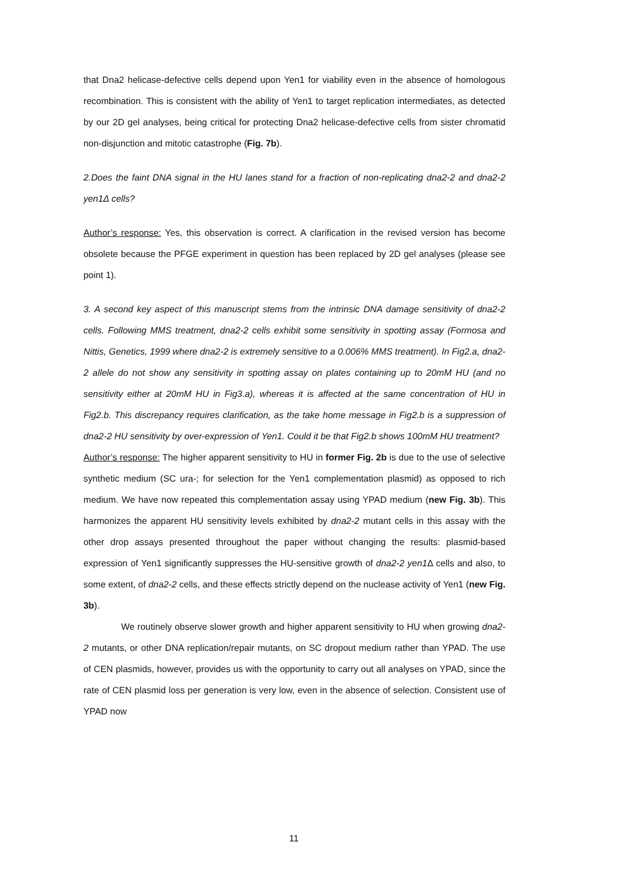that Dna2 helicase-defective cells depend upon Yen1 for viability even in the absence of homologous recombination. This is consistent with the ability of Yen1 to target replication intermediates, as detected by our 2D gel analyses, being critical for protecting Dna2 helicase-defective cells from sister chromatid non-disjunction and mitotic catastrophe (Fig. 7b).
2.Does the faint DNA signal in the HU lanes stand for a fraction of non-replicating dna2-2 and dna2-2 yen1Δ cells?
Author’s response: Yes, this observation is correct. A clarification in the revised version has become obsolete because the PFGE experiment in question has been replaced by 2D gel analyses (please see point 1).
3. A second key aspect of this manuscript stems from the intrinsic DNA damage sensitivity of dna2-2 cells. Following MMS treatment, dna2-2 cells exhibit some sensitivity in spotting assay (Formosa and Nittis, Genetics, 1999 where dna2-2 is extremely sensitive to a 0.006% MMS treatment). In Fig2.a, dna2-2 allele do not show any sensitivity in spotting assay on plates containing up to 20mM HU (and no sensitivity either at 20mM HU in Fig3.a), whereas it is affected at the same concentration of HU in Fig2.b. This discrepancy requires clarification, as the take home message in Fig2.b is a suppression of dna2-2 HU sensitivity by over-expression of Yen1. Could it be that Fig2.b shows 100mM HU treatment?
Author’s response: The higher apparent sensitivity to HU in former Fig. 2b is due to the use of selective synthetic medium (SC ura-; for selection for the Yen1 complementation plasmid) as opposed to rich medium. We have now repeated this complementation assay using YPAD medium (new Fig. 3b). This harmonizes the apparent HU sensitivity levels exhibited by dna2-2 mutant cells in this assay with the other drop assays presented throughout the paper without changing the results: plasmid-based expression of Yen1 significantly suppresses the HU-sensitive growth of dna2-2 yen1 Δ cells and also, to some extent, of dna2-2 cells, and these effects strictly depend on the nuclease activity of Yen1 (new Fig. 3b).
We routinely observe slower growth and higher apparent sensitivity to HU when growing dna2-2 mutants, or other DNA replication/repair mutants, on SC dropout medium rather than YPAD. The use of CEN plasmids, however, provides us with the opportunity to carry out all analyses on YPAD, since the rate of CEN plasmid loss per generation is very low, even in the absence of selection. Consistent use of YPAD now
11